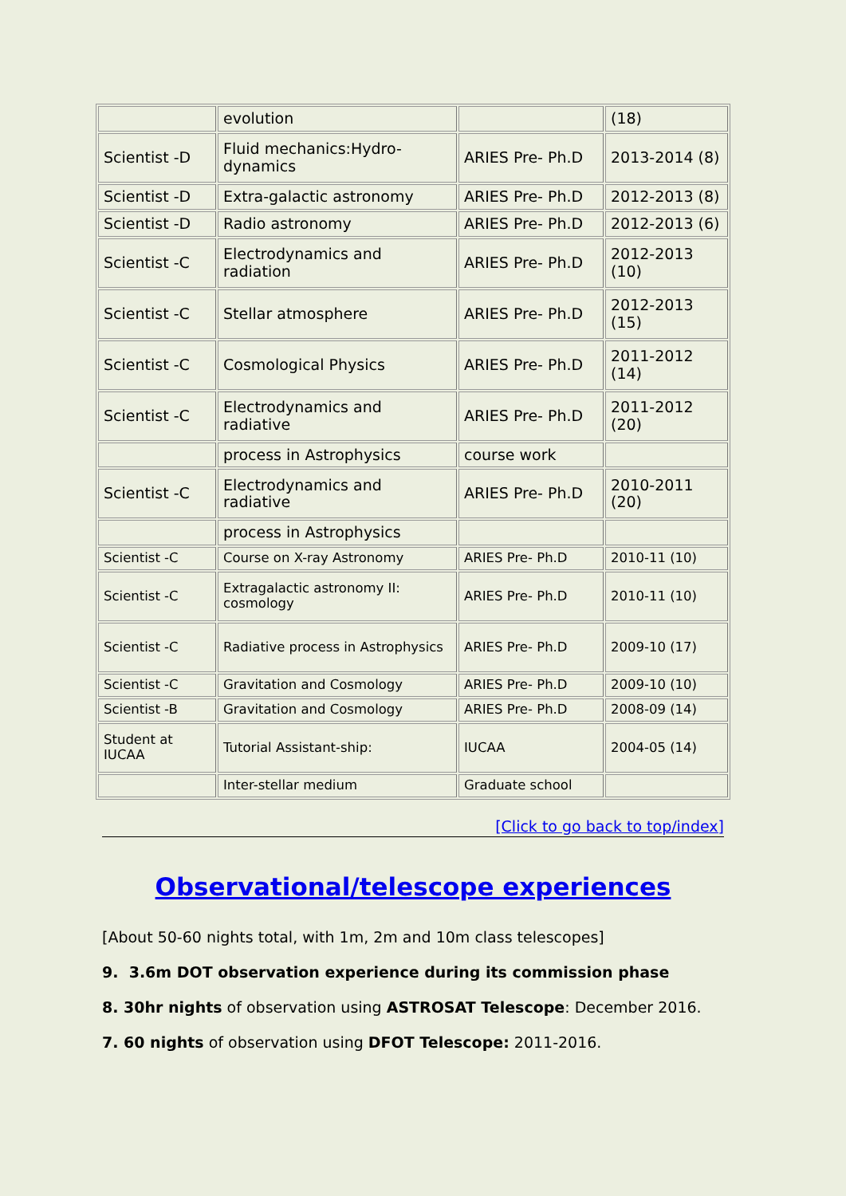| | evolution | | (18) |
| Scientist -D | Fluid mechanics:Hydro-dynamics | ARIES Pre- Ph.D | 2013-2014 (8) |
| Scientist -D | Extra-galactic astronomy | ARIES Pre- Ph.D | 2012-2013 (8) |
| Scientist -D | Radio astronomy | ARIES Pre- Ph.D | 2012-2013 (6) |
| Scientist -C | Electrodynamics and radiation | ARIES Pre- Ph.D | 2012-2013 (10) |
| Scientist -C | Stellar atmosphere | ARIES Pre- Ph.D | 2012-2013 (15) |
| Scientist -C | Cosmological Physics | ARIES Pre- Ph.D | 2011-2012 (14) |
| Scientist -C | Electrodynamics and radiative | ARIES Pre- Ph.D | 2011-2012 (20) |
| | process in Astrophysics | course work | |
| Scientist -C | Electrodynamics and radiative | ARIES Pre- Ph.D | 2010-2011 (20) |
| | process in Astrophysics | | |
| Scientist -C | Course on X-ray Astronomy | ARIES Pre- Ph.D | 2010-11 (10) |
| Scientist -C | Extragalactic astronomy II: cosmology | ARIES Pre- Ph.D | 2010-11 (10) |
| Scientist -C | Radiative process in Astrophysics | ARIES Pre- Ph.D | 2009-10 (17) |
| Scientist -C | Gravitation and Cosmology | ARIES Pre- Ph.D | 2009-10 (10) |
| Scientist -B | Gravitation and Cosmology | ARIES Pre- Ph.D | 2008-09 (14) |
| Student at IUCAA | Tutorial Assistant-ship: | IUCAA | 2004-05 (14) |
| | Inter-stellar medium | Graduate school | |
[Click to go back to top/index]
Observational/telescope experiences
[About 50-60 nights total, with 1m, 2m and 10m class telescopes]
9. 3.6m DOT observation experience during its commission phase
8. 30hr nights of observation using ASTROSAT Telescope: December 2016.
7. 60 nights of observation using DFOT Telescope: 2011-2016.